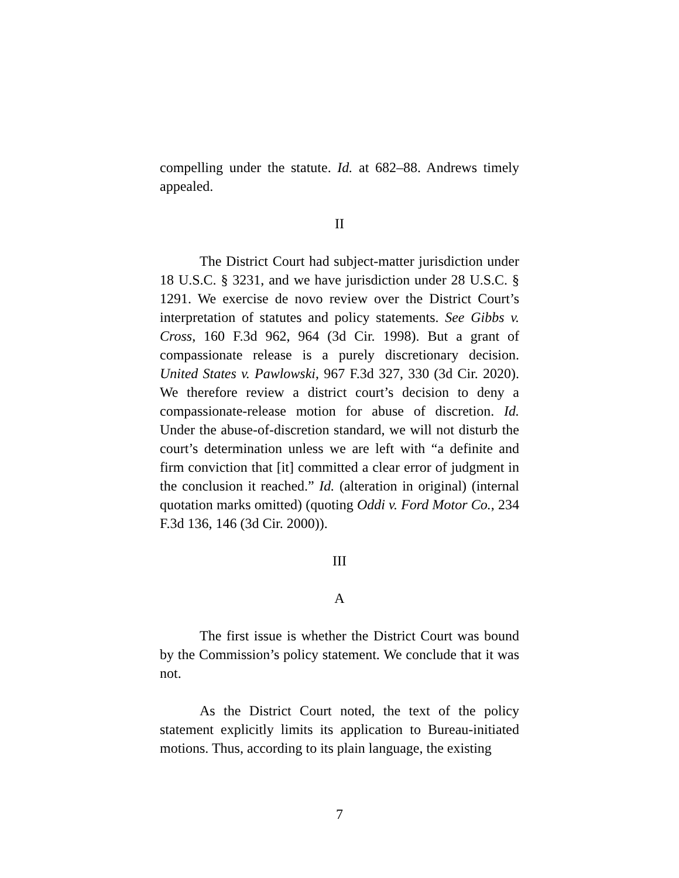compelling under the statute. Id. at 682–88. Andrews timely appealed.
II
The District Court had subject-matter jurisdiction under 18 U.S.C. § 3231, and we have jurisdiction under 28 U.S.C. § 1291. We exercise de novo review over the District Court’s interpretation of statutes and policy statements. See Gibbs v. Cross, 160 F.3d 962, 964 (3d Cir. 1998). But a grant of compassionate release is a purely discretionary decision. United States v. Pawlowski, 967 F.3d 327, 330 (3d Cir. 2020). We therefore review a district court’s decision to deny a compassionate-release motion for abuse of discretion. Id. Under the abuse-of-discretion standard, we will not disturb the court’s determination unless we are left with “a definite and firm conviction that [it] committed a clear error of judgment in the conclusion it reached.” Id. (alteration in original) (internal quotation marks omitted) (quoting Oddi v. Ford Motor Co., 234 F.3d 136, 146 (3d Cir. 2000)).
III
A
The first issue is whether the District Court was bound by the Commission’s policy statement. We conclude that it was not.
As the District Court noted, the text of the policy statement explicitly limits its application to Bureau-initiated motions. Thus, according to its plain language, the existing
7